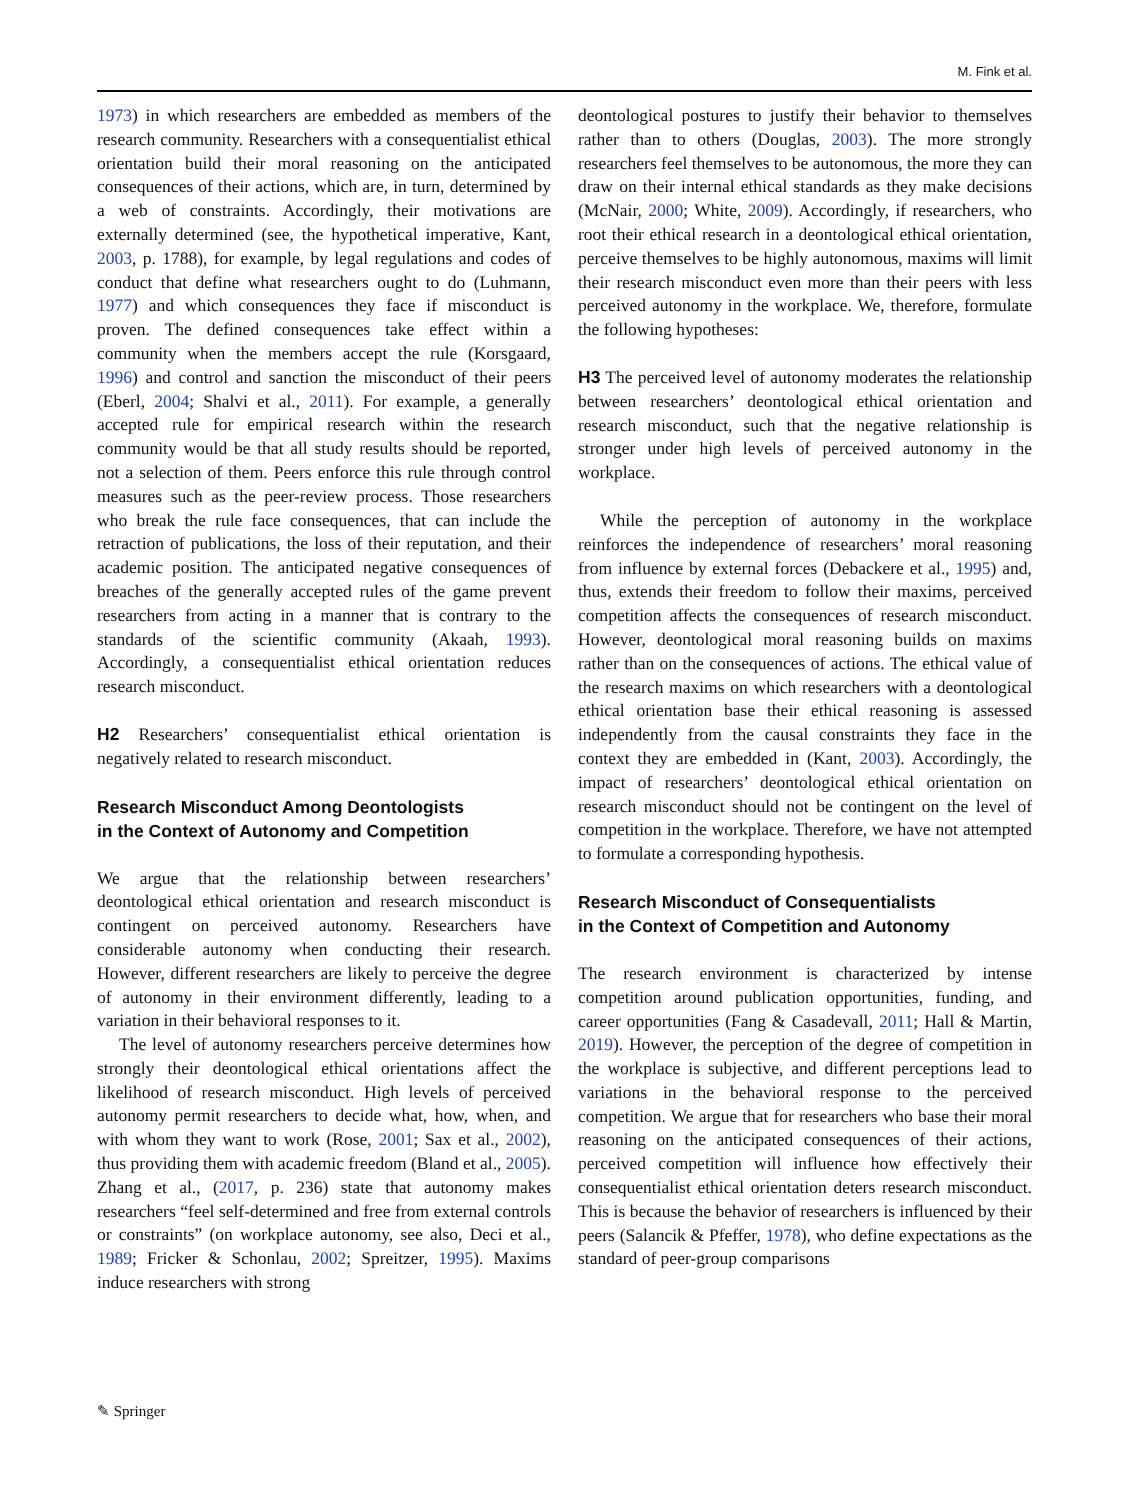M. Fink et al.
1973) in which researchers are embedded as members of the research community. Researchers with a consequentialist ethical orientation build their moral reasoning on the anticipated consequences of their actions, which are, in turn, determined by a web of constraints. Accordingly, their motivations are externally determined (see, the hypothetical imperative, Kant, 2003, p. 1788), for example, by legal regulations and codes of conduct that define what researchers ought to do (Luhmann, 1977) and which consequences they face if misconduct is proven. The defined consequences take effect within a community when the members accept the rule (Korsgaard, 1996) and control and sanction the misconduct of their peers (Eberl, 2004; Shalvi et al., 2011). For example, a generally accepted rule for empirical research within the research community would be that all study results should be reported, not a selection of them. Peers enforce this rule through control measures such as the peer-review process. Those researchers who break the rule face consequences, that can include the retraction of publications, the loss of their reputation, and their academic position. The anticipated negative consequences of breaches of the generally accepted rules of the game prevent researchers from acting in a manner that is contrary to the standards of the scientific community (Akaah, 1993). Accordingly, a consequentialist ethical orientation reduces research misconduct.
H2 Researchers’ consequentialist ethical orientation is negatively related to research misconduct.
Research Misconduct Among Deontologists
in the Context of Autonomy and Competition
We argue that the relationship between researchers’ deontological ethical orientation and research misconduct is contingent on perceived autonomy. Researchers have considerable autonomy when conducting their research. However, different researchers are likely to perceive the degree of autonomy in their environment differently, leading to a variation in their behavioral responses to it.
The level of autonomy researchers perceive determines how strongly their deontological ethical orientations affect the likelihood of research misconduct. High levels of perceived autonomy permit researchers to decide what, how, when, and with whom they want to work (Rose, 2001; Sax et al., 2002), thus providing them with academic freedom (Bland et al., 2005). Zhang et al., (2017, p. 236) state that autonomy makes researchers “feel self-determined and free from external controls or constraints” (on workplace autonomy, see also, Deci et al., 1989; Fricker & Schonlau, 2002; Spreitzer, 1995). Maxims induce researchers with strong
deontological postures to justify their behavior to themselves rather than to others (Douglas, 2003). The more strongly researchers feel themselves to be autonomous, the more they can draw on their internal ethical standards as they make decisions (McNair, 2000; White, 2009). Accordingly, if researchers, who root their ethical research in a deontological ethical orientation, perceive themselves to be highly autonomous, maxims will limit their research misconduct even more than their peers with less perceived autonomy in the workplace. We, therefore, formulate the following hypotheses:
H3 The perceived level of autonomy moderates the relationship between researchers’ deontological ethical orientation and research misconduct, such that the negative relationship is stronger under high levels of perceived autonomy in the workplace.
While the perception of autonomy in the workplace reinforces the independence of researchers’ moral reasoning from influence by external forces (Debackere et al., 1995) and, thus, extends their freedom to follow their maxims, perceived competition affects the consequences of research misconduct. However, deontological moral reasoning builds on maxims rather than on the consequences of actions. The ethical value of the research maxims on which researchers with a deontological ethical orientation base their ethical reasoning is assessed independently from the causal constraints they face in the context they are embedded in (Kant, 2003). Accordingly, the impact of researchers’ deontological ethical orientation on research misconduct should not be contingent on the level of competition in the workplace. Therefore, we have not attempted to formulate a corresponding hypothesis.
Research Misconduct of Consequentialists
in the Context of Competition and Autonomy
The research environment is characterized by intense competition around publication opportunities, funding, and career opportunities (Fang & Casadevall, 2011; Hall & Martin, 2019). However, the perception of the degree of competition in the workplace is subjective, and different perceptions lead to variations in the behavioral response to the perceived competition. We argue that for researchers who base their moral reasoning on the anticipated consequences of their actions, perceived competition will influence how effectively their consequentialist ethical orientation deters research misconduct. This is because the behavior of researchers is influenced by their peers (Salancik & Pfeffer, 1978), who define expectations as the standard of peer-group comparisons
✎ Springer